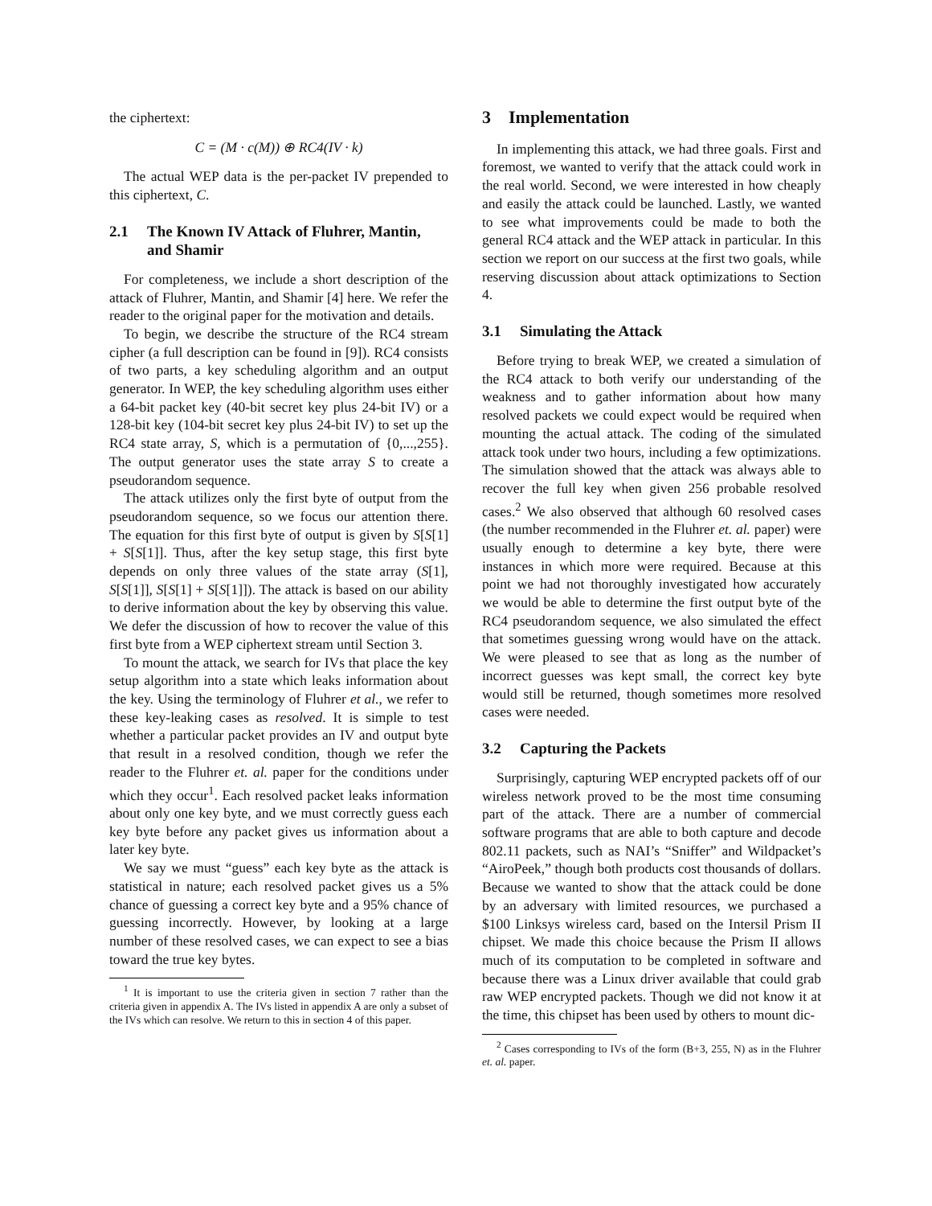the ciphertext:
C = (M · c(M)) ⊕ RC4(IV · k)
The actual WEP data is the per-packet IV prepended to this ciphertext, C.
2.1 The Known IV Attack of Fluhrer, Mantin, and Shamir
For completeness, we include a short description of the attack of Fluhrer, Mantin, and Shamir [4] here. We refer the reader to the original paper for the motivation and details.
To begin, we describe the structure of the RC4 stream cipher (a full description can be found in [9]). RC4 consists of two parts, a key scheduling algorithm and an output generator. In WEP, the key scheduling algorithm uses either a 64-bit packet key (40-bit secret key plus 24-bit IV) or a 128-bit key (104-bit secret key plus 24-bit IV) to set up the RC4 state array, S, which is a permutation of {0,...,255}. The output generator uses the state array S to create a pseudorandom sequence.
The attack utilizes only the first byte of output from the pseudorandom sequence, so we focus our attention there. The equation for this first byte of output is given by S[S[1] + S[S[1]]. Thus, after the key setup stage, this first byte depends on only three values of the state array (S[1], S[S[1]], S[S[1] + S[S[1]]). The attack is based on our ability to derive information about the key by observing this value. We defer the discussion of how to recover the value of this first byte from a WEP ciphertext stream until Section 3.
To mount the attack, we search for IVs that place the key setup algorithm into a state which leaks information about the key. Using the terminology of Fluhrer et al., we refer to these key-leaking cases as resolved. It is simple to test whether a particular packet provides an IV and output byte that result in a resolved condition, though we refer the reader to the Fluhrer et. al. paper for the conditions under which they occur<sup>1</sup>. Each resolved packet leaks information about only one key byte, and we must correctly guess each key byte before any packet gives us information about a later key byte.
We say we must “guess” each key byte as the attack is statistical in nature; each resolved packet gives us a 5% chance of guessing a correct key byte and a 95% chance of guessing incorrectly. However, by looking at a large number of these resolved cases, we can expect to see a bias toward the true key bytes.
<sup>1</sup> It is important to use the criteria given in section 7 rather than the criteria given in appendix A. The IVs listed in appendix A are only a subset of the IVs which can resolve. We return to this in section 4 of this paper.
3 Implementation
In implementing this attack, we had three goals. First and foremost, we wanted to verify that the attack could work in the real world. Second, we were interested in how cheaply and easily the attack could be launched. Lastly, we wanted to see what improvements could be made to both the general RC4 attack and the WEP attack in particular. In this section we report on our success at the first two goals, while reserving discussion about attack optimizations to Section 4.
3.1 Simulating the Attack
Before trying to break WEP, we created a simulation of the RC4 attack to both verify our understanding of the weakness and to gather information about how many resolved packets we could expect would be required when mounting the actual attack. The coding of the simulated attack took under two hours, including a few optimizations. The simulation showed that the attack was always able to recover the full key when given 256 probable resolved cases.<sup>2</sup> We also observed that although 60 resolved cases (the number recommended in the Fluhrer et. al. paper) were usually enough to determine a key byte, there were instances in which more were required. Because at this point we had not thoroughly investigated how accurately we would be able to determine the first output byte of the RC4 pseudorandom sequence, we also simulated the effect that sometimes guessing wrong would have on the attack. We were pleased to see that as long as the number of incorrect guesses was kept small, the correct key byte would still be returned, though sometimes more resolved cases were needed.
3.2 Capturing the Packets
Surprisingly, capturing WEP encrypted packets off of our wireless network proved to be the most time consuming part of the attack. There are a number of commercial software programs that are able to both capture and decode 802.11 packets, such as NAI’s “Sniffer” and Wildpacket’s “AiroPeek,” though both products cost thousands of dollars. Because we wanted to show that the attack could be done by an adversary with limited resources, we purchased a $100 Linksys wireless card, based on the Intersil Prism II chipset. We made this choice because the Prism II allows much of its computation to be completed in software and because there was a Linux driver available that could grab raw WEP encrypted packets. Though we did not know it at the time, this chipset has been used by others to mount dic-
<sup>2</sup> Cases corresponding to IVs of the form (B+3, 255, N) as in the Fluhrer et. al. paper.